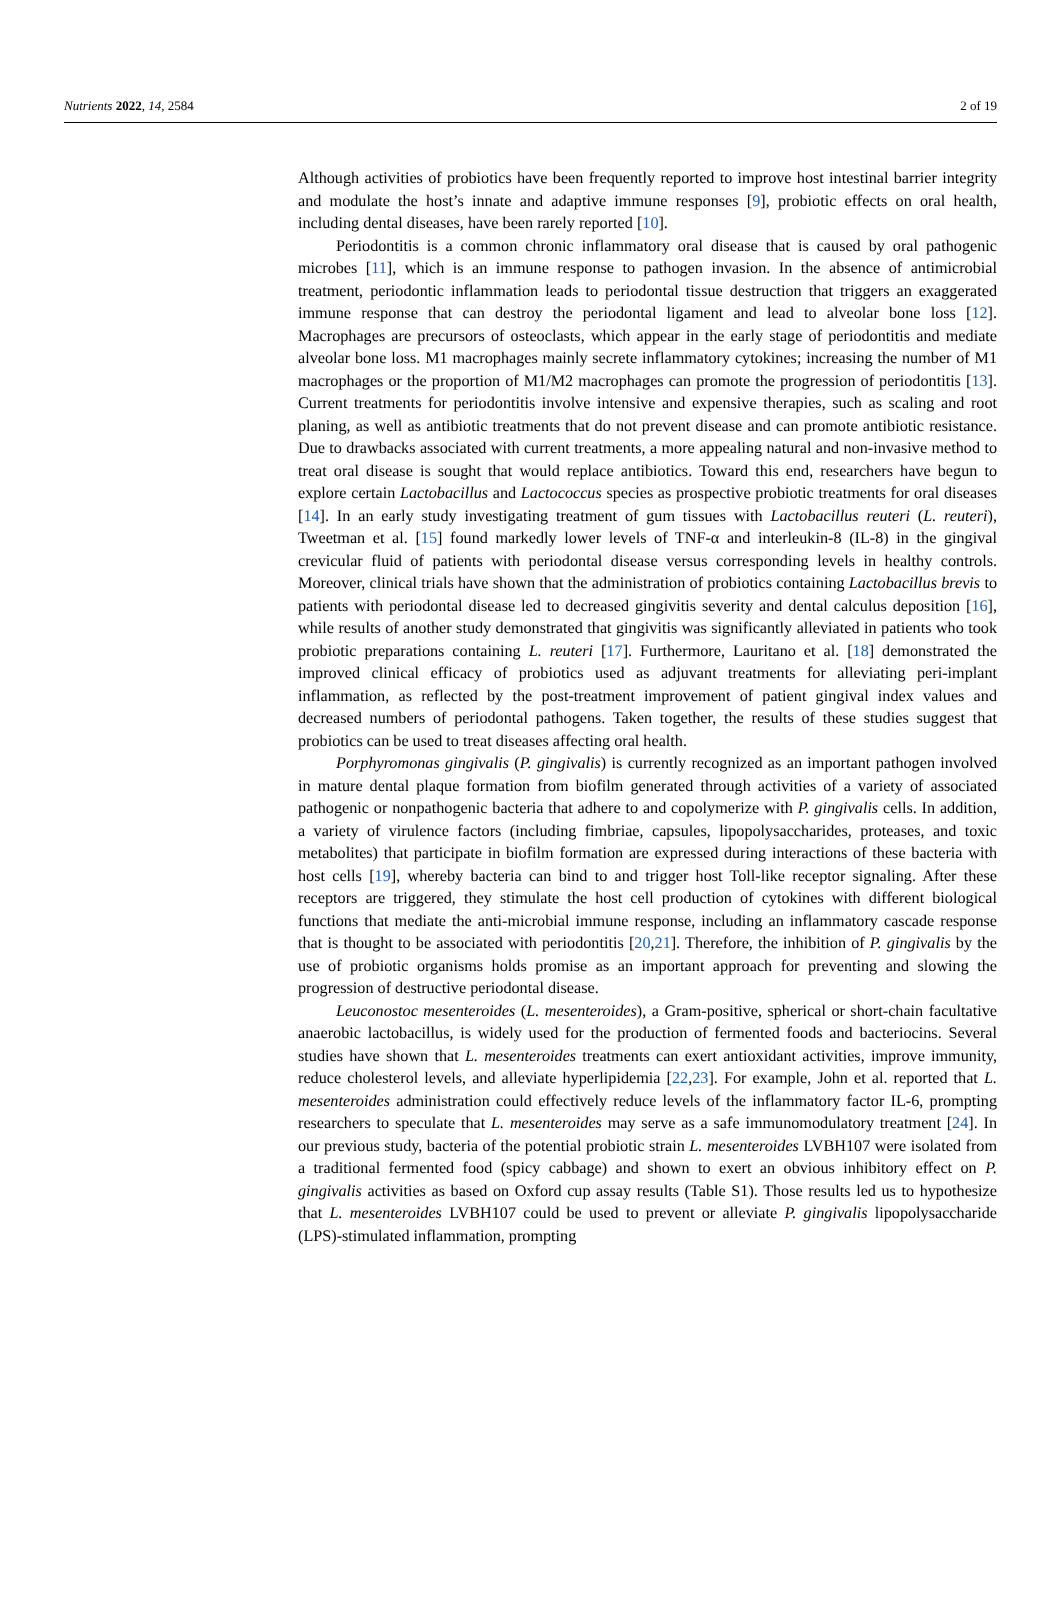Nutrients 2022, 14, 2584 2 of 19
Although activities of probiotics have been frequently reported to improve host intestinal barrier integrity and modulate the host’s innate and adaptive immune responses [9], probiotic effects on oral health, including dental diseases, have been rarely reported [10].
Periodontitis is a common chronic inflammatory oral disease that is caused by oral pathogenic microbes [11], which is an immune response to pathogen invasion. In the absence of antimicrobial treatment, periodontic inflammation leads to periodontal tissue destruction that triggers an exaggerated immune response that can destroy the periodontal ligament and lead to alveolar bone loss [12]. Macrophages are precursors of osteoclasts, which appear in the early stage of periodontitis and mediate alveolar bone loss. M1 macrophages mainly secrete inflammatory cytokines; increasing the number of M1 macrophages or the proportion of M1/M2 macrophages can promote the progression of periodontitis [13]. Current treatments for periodontitis involve intensive and expensive therapies, such as scaling and root planing, as well as antibiotic treatments that do not prevent disease and can promote antibiotic resistance. Due to drawbacks associated with current treatments, a more appealing natural and non-invasive method to treat oral disease is sought that would replace antibiotics. Toward this end, researchers have begun to explore certain Lactobacillus and Lactococcus species as prospective probiotic treatments for oral diseases [14]. In an early study investigating treatment of gum tissues with Lactobacillus reuteri (L. reuteri), Tweetman et al. [15] found markedly lower levels of TNF-α and interleukin-8 (IL-8) in the gingival crevicular fluid of patients with periodontal disease versus corresponding levels in healthy controls. Moreover, clinical trials have shown that the administration of probiotics containing Lactobacillus brevis to patients with periodontal disease led to decreased gingivitis severity and dental calculus deposition [16], while results of another study demonstrated that gingivitis was significantly alleviated in patients who took probiotic preparations containing L. reuteri [17]. Furthermore, Lauritano et al. [18] demonstrated the improved clinical efficacy of probiotics used as adjuvant treatments for alleviating peri-implant inflammation, as reflected by the post-treatment improvement of patient gingival index values and decreased numbers of periodontal pathogens. Taken together, the results of these studies suggest that probiotics can be used to treat diseases affecting oral health.
Porphyromonas gingivalis (P. gingivalis) is currently recognized as an important pathogen involved in mature dental plaque formation from biofilm generated through activities of a variety of associated pathogenic or nonpathogenic bacteria that adhere to and copolymerize with P. gingivalis cells. In addition, a variety of virulence factors (including fimbriae, capsules, lipopolysaccharides, proteases, and toxic metabolites) that participate in biofilm formation are expressed during interactions of these bacteria with host cells [19], whereby bacteria can bind to and trigger host Toll-like receptor signaling. After these receptors are triggered, they stimulate the host cell production of cytokines with different biological functions that mediate the anti-microbial immune response, including an inflammatory cascade response that is thought to be associated with periodontitis [20,21]. Therefore, the inhibition of P. gingivalis by the use of probiotic organisms holds promise as an important approach for preventing and slowing the progression of destructive periodontal disease.
Leuconostoc mesenteroides (L. mesenteroides), a Gram-positive, spherical or short-chain facultative anaerobic lactobacillus, is widely used for the production of fermented foods and bacteriocins. Several studies have shown that L. mesenteroides treatments can exert antioxidant activities, improve immunity, reduce cholesterol levels, and alleviate hyperlipidemia [22,23]. For example, John et al. reported that L. mesenteroides administration could effectively reduce levels of the inflammatory factor IL-6, prompting researchers to speculate that L. mesenteroides may serve as a safe immunomodulatory treatment [24]. In our previous study, bacteria of the potential probiotic strain L. mesenteroides LVBH107 were isolated from a traditional fermented food (spicy cabbage) and shown to exert an obvious inhibitory effect on P. gingivalis activities as based on Oxford cup assay results (Table S1). Those results led us to hypothesize that L. mesenteroides LVBH107 could be used to prevent or alleviate P. gingivalis lipopolysaccharide (LPS)-stimulated inflammation, prompting